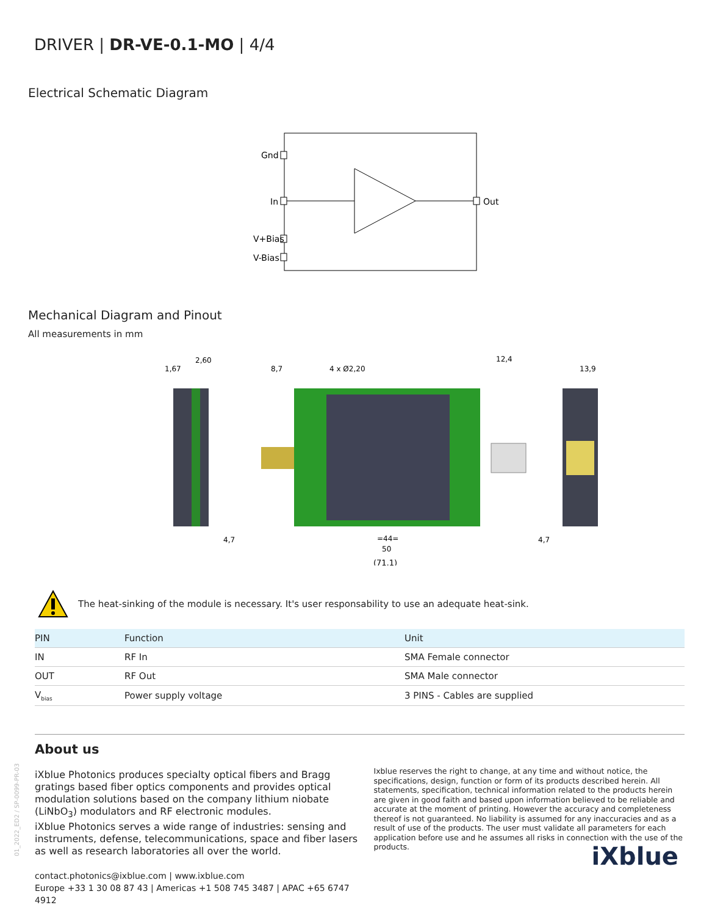DRIVER | DR-VE-0.1-MO | 4/4
Electrical Schematic Diagram
Gnd
In
V+Bias
V-Bias
Out
Mechanical Diagram and Pinout
All measurements in mm
=44=
50
(71,1)
4 x Ø2,20
12,4
13,9
1,67
2,60
8,7
4,7
4,7
The heat-sinking of the module is necessary. It's user responsability to use an adequate heat-sink.
| PIN | Function | Unit |
| --- | --- | --- |
| IN | RF In | SMA Female connector |
| OUT | RF Out | SMA Male connector |
| V<sub>bias</sub> | Power supply voltage | 3 PINS - Cables are supplied |
About us
iXblue Photonics produces specialty optical fibers and Bragg gratings based fiber optics components and provides optical modulation solutions based on the company lithium niobate (LiNbO<sub>3</sub>) modulators and RF electronic modules.
iXblue Photonics serves a wide range of industries: sensing and instruments, defense, telecommunications, space and fiber lasers as well as research laboratories all over the world.
contact.photonics@ixblue.com | www.ixblue.com
Europe +33 1 30 08 87 43 | Americas +1 508 745 3487 | APAC +65 6747 4912
Ixblue reserves the right to change, at any time and without notice, the specifications, design, function or form of its products described herein. All statements, specification, technical information related to the products herein are given in good faith and based upon information believed to be reliable and accurate at the moment of printing. However the accuracy and completeness thereof is not guaranteed. No liability is assumed for any inaccuracies and as a result of use of the products. The user must validate all parameters for each application before use and he assumes all risks in connection with the use of the products.
iXblue
01_2022_ED2 / SP-0099-PR-03